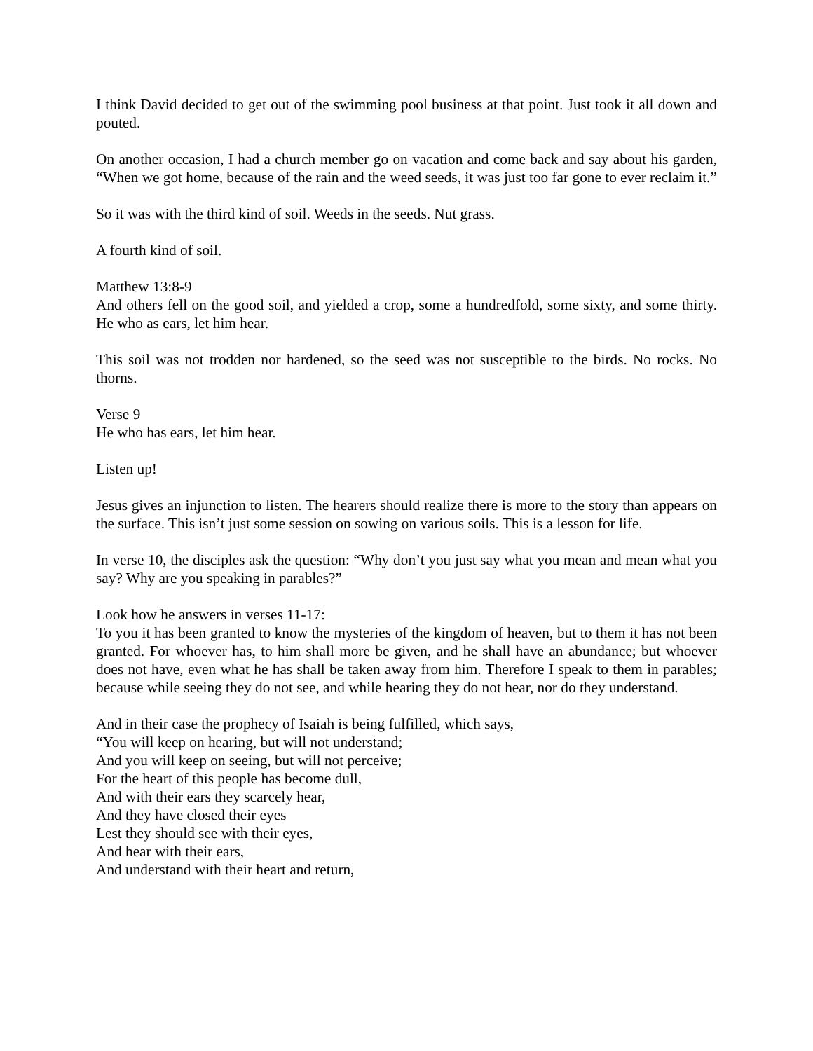I think David decided to get out of the swimming pool business at that point. Just took it all down and pouted.
On another occasion, I had a church member go on vacation and come back and say about his garden, “When we got home, because of the rain and the weed seeds, it was just too far gone to ever reclaim it.”
So it was with the third kind of soil. Weeds in the seeds. Nut grass.
A fourth kind of soil.
Matthew 13:8-9
And others fell on the good soil, and yielded a crop, some a hundredfold, some sixty, and some thirty. He who as ears, let him hear.
This soil was not trodden nor hardened, so the seed was not susceptible to the birds. No rocks. No thorns.
Verse 9
He who has ears, let him hear.
Listen up!
Jesus gives an injunction to listen. The hearers should realize there is more to the story than appears on the surface. This isn’t just some session on sowing on various soils. This is a lesson for life.
In verse 10, the disciples ask the question: “Why don’t you just say what you mean and mean what you say? Why are you speaking in parables?”
Look how he answers in verses 11-17:
To you it has been granted to know the mysteries of the kingdom of heaven, but to them it has not been granted. For whoever has, to him shall more be given, and he shall have an abundance; but whoever does not have, even what he has shall be taken away from him. Therefore I speak to them in parables; because while seeing they do not see, and while hearing they do not hear, nor do they understand.
And in their case the prophecy of Isaiah is being fulfilled, which says,
“You will keep on hearing, but will not understand;
And you will keep on seeing, but will not perceive;
For the heart of this people has become dull,
And with their ears they scarcely hear,
And they have closed their eyes
Lest they should see with their eyes,
And hear with their ears,
And understand with their heart and return,